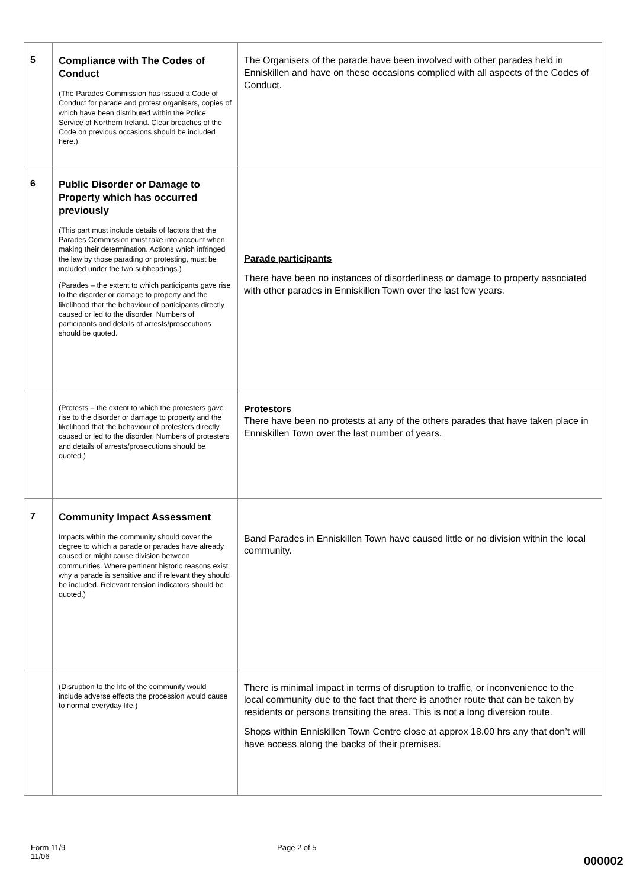| 5 | Compliance with The Codes of Conduct (The Parades Commission has issued a Code of Conduct for parade and protest organisers, copies of which have been distributed within the Police Service of Northern Ireland. Clear breaches of the Code on previous occasions should be included here.) | The Organisers of the parade have been involved with other parades held in Enniskillen and have on these occasions complied with all aspects of the Codes of Conduct. |
| 6 | Public Disorder or Damage to Property which has occurred previously (This part must include details of factors that the Parades Commission must take into account when making their determination. Actions which infringed the law by those parading or protesting, must be included under the two subheadings.) (Parades – the extent to which participants gave rise to the disorder or damage to property and the likelihood that the behaviour of participants directly caused or led to the disorder. Numbers of participants and details of arrests/prosecutions should be quoted. | Parade participants There have been no instances of disorderliness or damage to property associated with other parades in Enniskillen Town over the last few years. |
| | (Protests – the extent to which the protesters gave rise to the disorder or damage to property and the likelihood that the behaviour of protesters directly caused or led to the disorder. Numbers of protesters and details of arrests/prosecutions should be quoted.) | Protestors There have been no protests at any of the others parades that have taken place in Enniskillen Town over the last number of years. |
| 7 | Community Impact Assessment Impacts within the community should cover the degree to which a parade or parades have already caused or might cause division between communities. Where pertinent historic reasons exist why a parade is sensitive and if relevant they should be included. Relevant tension indicators should be quoted.) | Band Parades in Enniskillen Town have caused little or no division within the local community. |
| | (Disruption to the life of the community would include adverse effects the procession would cause to normal everyday life.) | There is minimal impact in terms of disruption to traffic, or inconvenience to the local community due to the fact that there is another route that can be taken by residents or persons transiting the area. This is not a long diversion route. Shops within Enniskillen Town Centre close at approx 18.00 hrs any that don’t will have access along the backs of their premises. |
Form 11/9
11/06
Page 2 of 5
000002